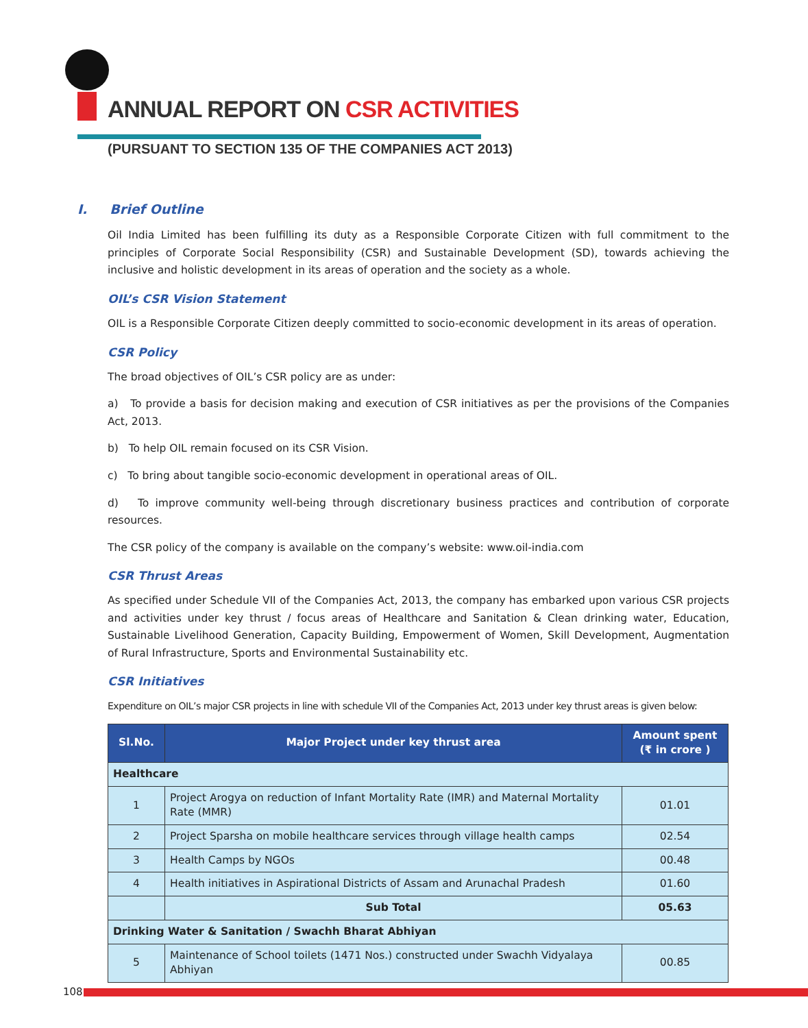ANNUAL REPORT ON CSR ACTIVITIES
(PURSUANT TO SECTION 135 OF THE COMPANIES ACT 2013)
I. Brief Outline
Oil India Limited has been fulfilling its duty as a Responsible Corporate Citizen with full commitment to the principles of Corporate Social Responsibility (CSR) and Sustainable Development (SD), towards achieving the inclusive and holistic development in its areas of operation and the society as a whole.
OIL’s CSR Vision Statement
OIL is a Responsible Corporate Citizen deeply committed to socio-economic development in its areas of operation.
CSR Policy
The broad objectives of OIL’s CSR policy are as under:
a) To provide a basis for decision making and execution of CSR initiatives as per the provisions of the Companies Act, 2013.
b) To help OIL remain focused on its CSR Vision.
c) To bring about tangible socio-economic development in operational areas of OIL.
d) To improve community well-being through discretionary business practices and contribution of corporate resources.
The CSR policy of the company is available on the company’s website: www.oil-india.com
CSR Thrust Areas
As specified under Schedule VII of the Companies Act, 2013, the company has embarked upon various CSR projects and activities under key thrust / focus areas of Healthcare and Sanitation & Clean drinking water, Education, Sustainable Livelihood Generation, Capacity Building, Empowerment of Women, Skill Development, Augmentation of Rural Infrastructure, Sports and Environmental Sustainability etc.
CSR Initiatives
Expenditure on OIL’s major CSR projects in line with schedule VII of the Companies Act, 2013 under key thrust areas is given below:
| Sl.No. | Major Project under key thrust area | Amount spent (₹ in crore ) |
| --- | --- | --- |
| Healthcare | | |
| 1 | Project Arogya on reduction of Infant Mortality Rate (IMR) and Maternal Mortality Rate (MMR) | 01.01 |
| 2 | Project Sparsha on mobile healthcare services through village health camps | 02.54 |
| 3 | Health Camps by NGOs | 00.48 |
| 4 | Health initiatives in Aspirational Districts of Assam and Arunachal Pradesh | 01.60 |
| | Sub Total | 05.63 |
| Drinking Water & Sanitation / Swachh Bharat Abhiyan | | |
| 5 | Maintenance of School toilets (1471 Nos.) constructed under Swachh Vidyalaya Abhiyan | 00.85 |
108